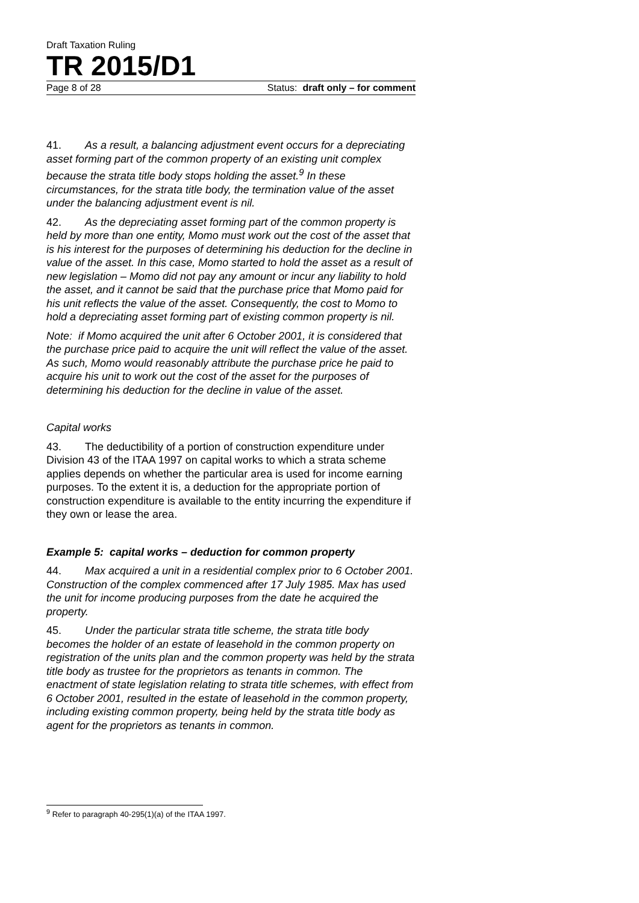Draft Taxation Ruling
TR 2015/D1
Page 8 of 28 Status: draft only – for comment
41. As a result, a balancing adjustment event occurs for a depreciating asset forming part of the common property of an existing unit complex because the strata title body stops holding the asset.<sup>9</sup> In these circumstances, for the strata title body, the termination value of the asset under the balancing adjustment event is nil.
42. As the depreciating asset forming part of the common property is held by more than one entity, Momo must work out the cost of the asset that is his interest for the purposes of determining his deduction for the decline in value of the asset. In this case, Momo started to hold the asset as a result of new legislation – Momo did not pay any amount or incur any liability to hold the asset, and it cannot be said that the purchase price that Momo paid for his unit reflects the value of the asset. Consequently, the cost to Momo to hold a depreciating asset forming part of existing common property is nil.
Note: if Momo acquired the unit after 6 October 2001, it is considered that the purchase price paid to acquire the unit will reflect the value of the asset. As such, Momo would reasonably attribute the purchase price he paid to acquire his unit to work out the cost of the asset for the purposes of determining his deduction for the decline in value of the asset.
Capital works
43. The deductibility of a portion of construction expenditure under Division 43 of the ITAA 1997 on capital works to which a strata scheme applies depends on whether the particular area is used for income earning purposes. To the extent it is, a deduction for the appropriate portion of construction expenditure is available to the entity incurring the expenditure if they own or lease the area.
Example 5: capital works – deduction for common property
44. Max acquired a unit in a residential complex prior to 6 October 2001. Construction of the complex commenced after 17 July 1985. Max has used the unit for income producing purposes from the date he acquired the property.
45. Under the particular strata title scheme, the strata title body becomes the holder of an estate of leasehold in the common property on registration of the units plan and the common property was held by the strata title body as trustee for the proprietors as tenants in common. The enactment of state legislation relating to strata title schemes, with effect from 6 October 2001, resulted in the estate of leasehold in the common property, including existing common property, being held by the strata title body as agent for the proprietors as tenants in common.
<sup>9</sup> Refer to paragraph 40-295(1)(a) of the ITAA 1997.